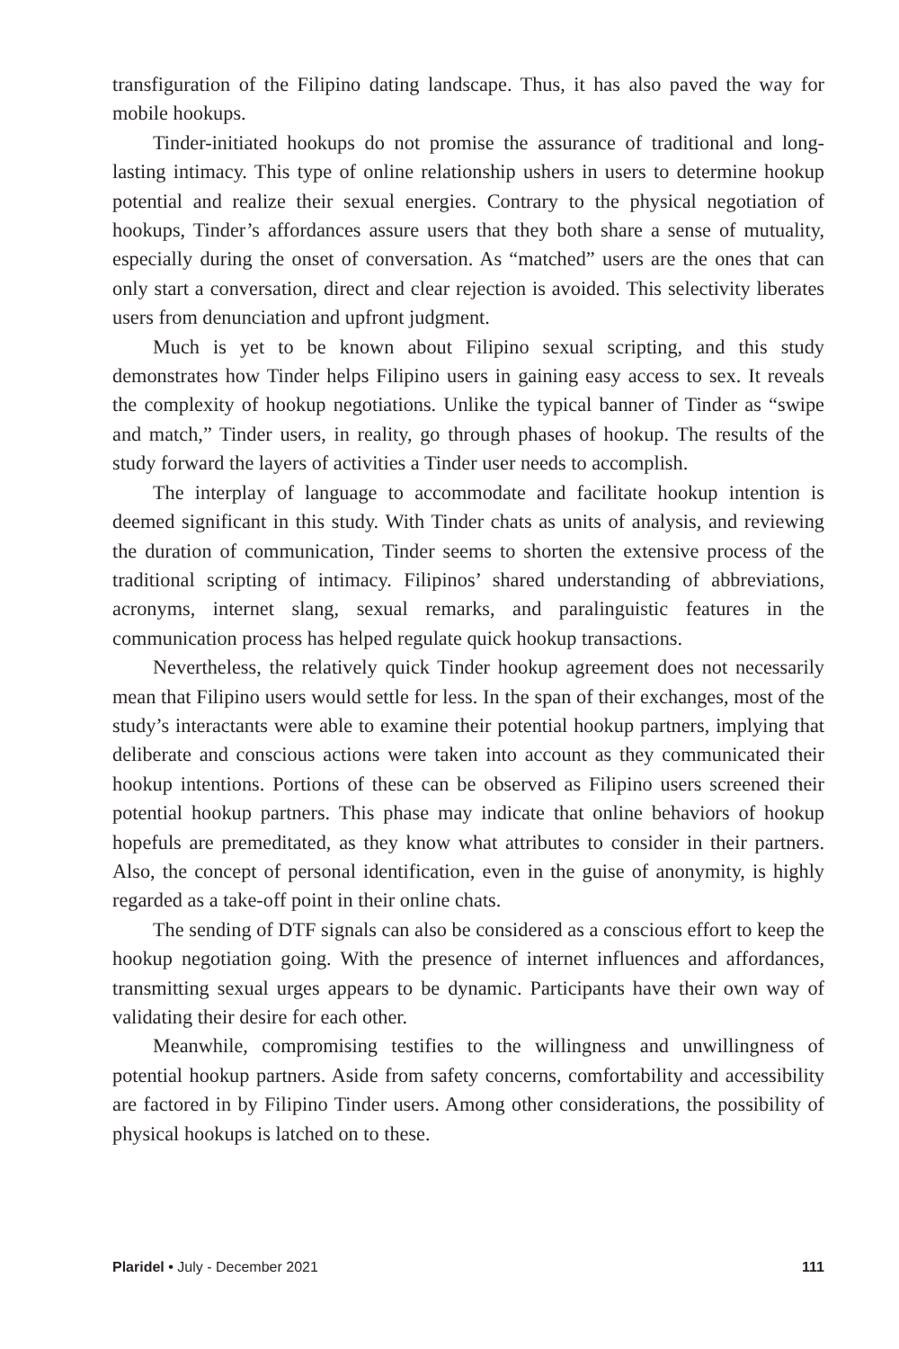transfiguration of the Filipino dating landscape. Thus, it has also paved the way for mobile hookups.
Tinder-initiated hookups do not promise the assurance of traditional and long-lasting intimacy. This type of online relationship ushers in users to determine hookup potential and realize their sexual energies. Contrary to the physical negotiation of hookups, Tinder’s affordances assure users that they both share a sense of mutuality, especially during the onset of conversation. As “matched” users are the ones that can only start a conversation, direct and clear rejection is avoided. This selectivity liberates users from denunciation and upfront judgment.
Much is yet to be known about Filipino sexual scripting, and this study demonstrates how Tinder helps Filipino users in gaining easy access to sex. It reveals the complexity of hookup negotiations. Unlike the typical banner of Tinder as “swipe and match,” Tinder users, in reality, go through phases of hookup. The results of the study forward the layers of activities a Tinder user needs to accomplish.
The interplay of language to accommodate and facilitate hookup intention is deemed significant in this study. With Tinder chats as units of analysis, and reviewing the duration of communication, Tinder seems to shorten the extensive process of the traditional scripting of intimacy. Filipinos’ shared understanding of abbreviations, acronyms, internet slang, sexual remarks, and paralinguistic features in the communication process has helped regulate quick hookup transactions.
Nevertheless, the relatively quick Tinder hookup agreement does not necessarily mean that Filipino users would settle for less. In the span of their exchanges, most of the study’s interactants were able to examine their potential hookup partners, implying that deliberate and conscious actions were taken into account as they communicated their hookup intentions. Portions of these can be observed as Filipino users screened their potential hookup partners. This phase may indicate that online behaviors of hookup hopefuls are premeditated, as they know what attributes to consider in their partners. Also, the concept of personal identification, even in the guise of anonymity, is highly regarded as a take-off point in their online chats.
The sending of DTF signals can also be considered as a conscious effort to keep the hookup negotiation going. With the presence of internet influences and affordances, transmitting sexual urges appears to be dynamic. Participants have their own way of validating their desire for each other.
Meanwhile, compromising testifies to the willingness and unwillingness of potential hookup partners. Aside from safety concerns, comfortability and accessibility are factored in by Filipino Tinder users. Among other considerations, the possibility of physical hookups is latched on to these.
Plaridel • July - December 2021 111